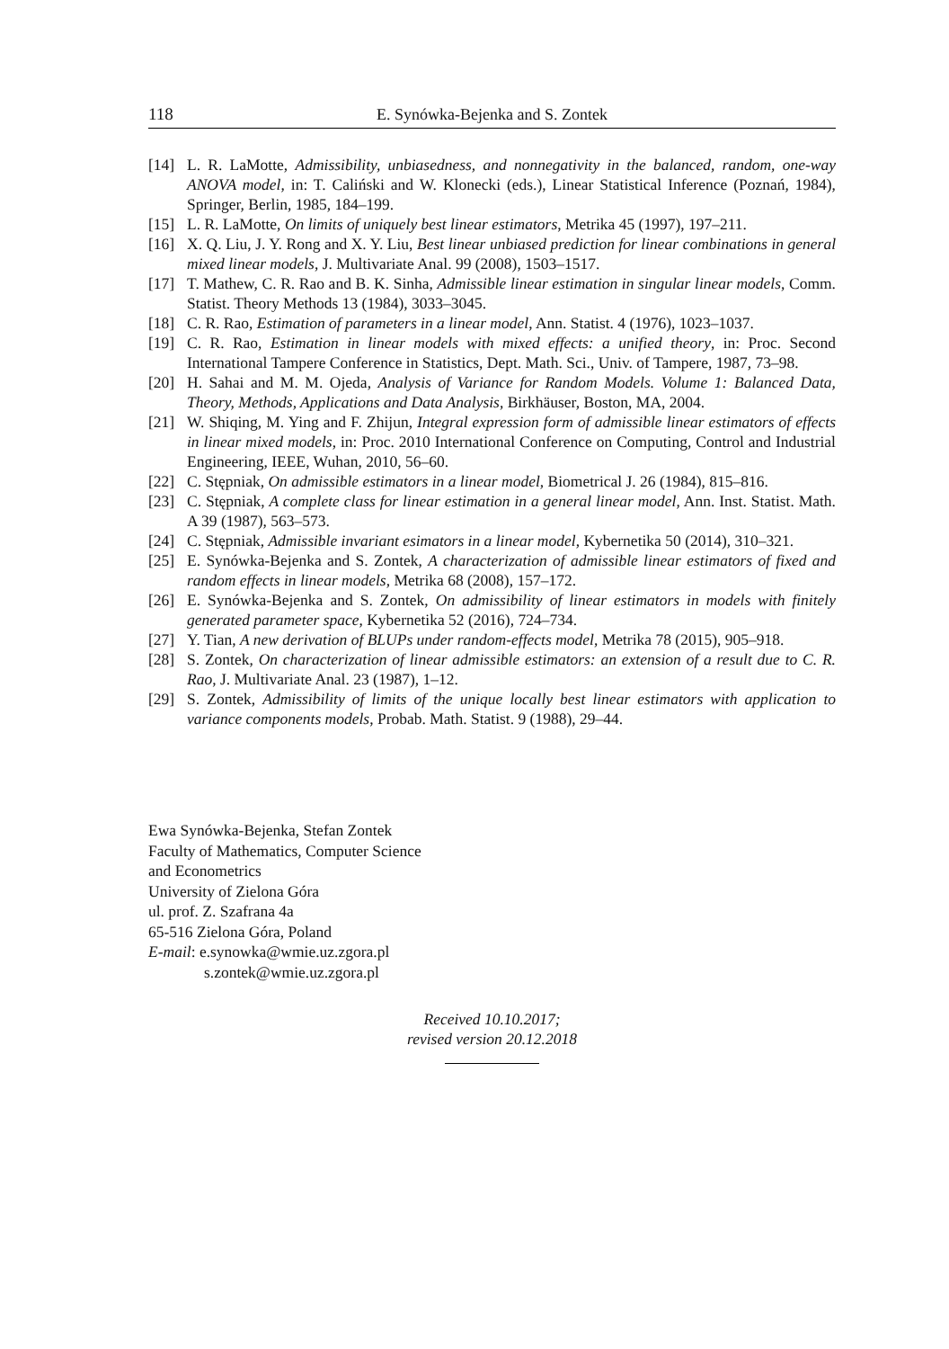118 E. Synówka-Bejenka and S. Zontek
[14] L. R. LaMotte, Admissibility, unbiasedness, and nonnegativity in the balanced, random, one-way ANOVA model, in: T. Caliński and W. Klonecki (eds.), Linear Statistical Inference (Poznań, 1984), Springer, Berlin, 1985, 184–199.
[15] L. R. LaMotte, On limits of uniquely best linear estimators, Metrika 45 (1997), 197–211.
[16] X. Q. Liu, J. Y. Rong and X. Y. Liu, Best linear unbiased prediction for linear combinations in general mixed linear models, J. Multivariate Anal. 99 (2008), 1503–1517.
[17] T. Mathew, C. R. Rao and B. K. Sinha, Admissible linear estimation in singular linear models, Comm. Statist. Theory Methods 13 (1984), 3033–3045.
[18] C. R. Rao, Estimation of parameters in a linear model, Ann. Statist. 4 (1976), 1023–1037.
[19] C. R. Rao, Estimation in linear models with mixed effects: a unified theory, in: Proc. Second International Tampere Conference in Statistics, Dept. Math. Sci., Univ. of Tampere, 1987, 73–98.
[20] H. Sahai and M. M. Ojeda, Analysis of Variance for Random Models. Volume 1: Balanced Data, Theory, Methods, Applications and Data Analysis, Birkhäuser, Boston, MA, 2004.
[21] W. Shiqing, M. Ying and F. Zhijun, Integral expression form of admissible linear estimators of effects in linear mixed models, in: Proc. 2010 International Conference on Computing, Control and Industrial Engineering, IEEE, Wuhan, 2010, 56–60.
[22] C. Stępniak, On admissible estimators in a linear model, Biometrical J. 26 (1984), 815–816.
[23] C. Stępniak, A complete class for linear estimation in a general linear model, Ann. Inst. Statist. Math. A 39 (1987), 563–573.
[24] C. Stępniak, Admissible invariant esimators in a linear model, Kybernetika 50 (2014), 310–321.
[25] E. Synówka-Bejenka and S. Zontek, A characterization of admissible linear estimators of fixed and random effects in linear models, Metrika 68 (2008), 157–172.
[26] E. Synówka-Bejenka and S. Zontek, On admissibility of linear estimators in models with finitely generated parameter space, Kybernetika 52 (2016), 724–734.
[27] Y. Tian, A new derivation of BLUPs under random-effects model, Metrika 78 (2015), 905–918.
[28] S. Zontek, On characterization of linear admissible estimators: an extension of a result due to C. R. Rao, J. Multivariate Anal. 23 (1987), 1–12.
[29] S. Zontek, Admissibility of limits of the unique locally best linear estimators with application to variance components models, Probab. Math. Statist. 9 (1988), 29–44.
Ewa Synówka-Bejenka, Stefan Zontek
Faculty of Mathematics, Computer Science
and Econometrics
University of Zielona Góra
ul. prof. Z. Szafrana 4a
65-516 Zielona Góra, Poland
E-mail: e.synowka@wmie.uz.zgora.pl
s.zontek@wmie.uz.zgora.pl
Received 10.10.2017;
revised version 20.12.2018